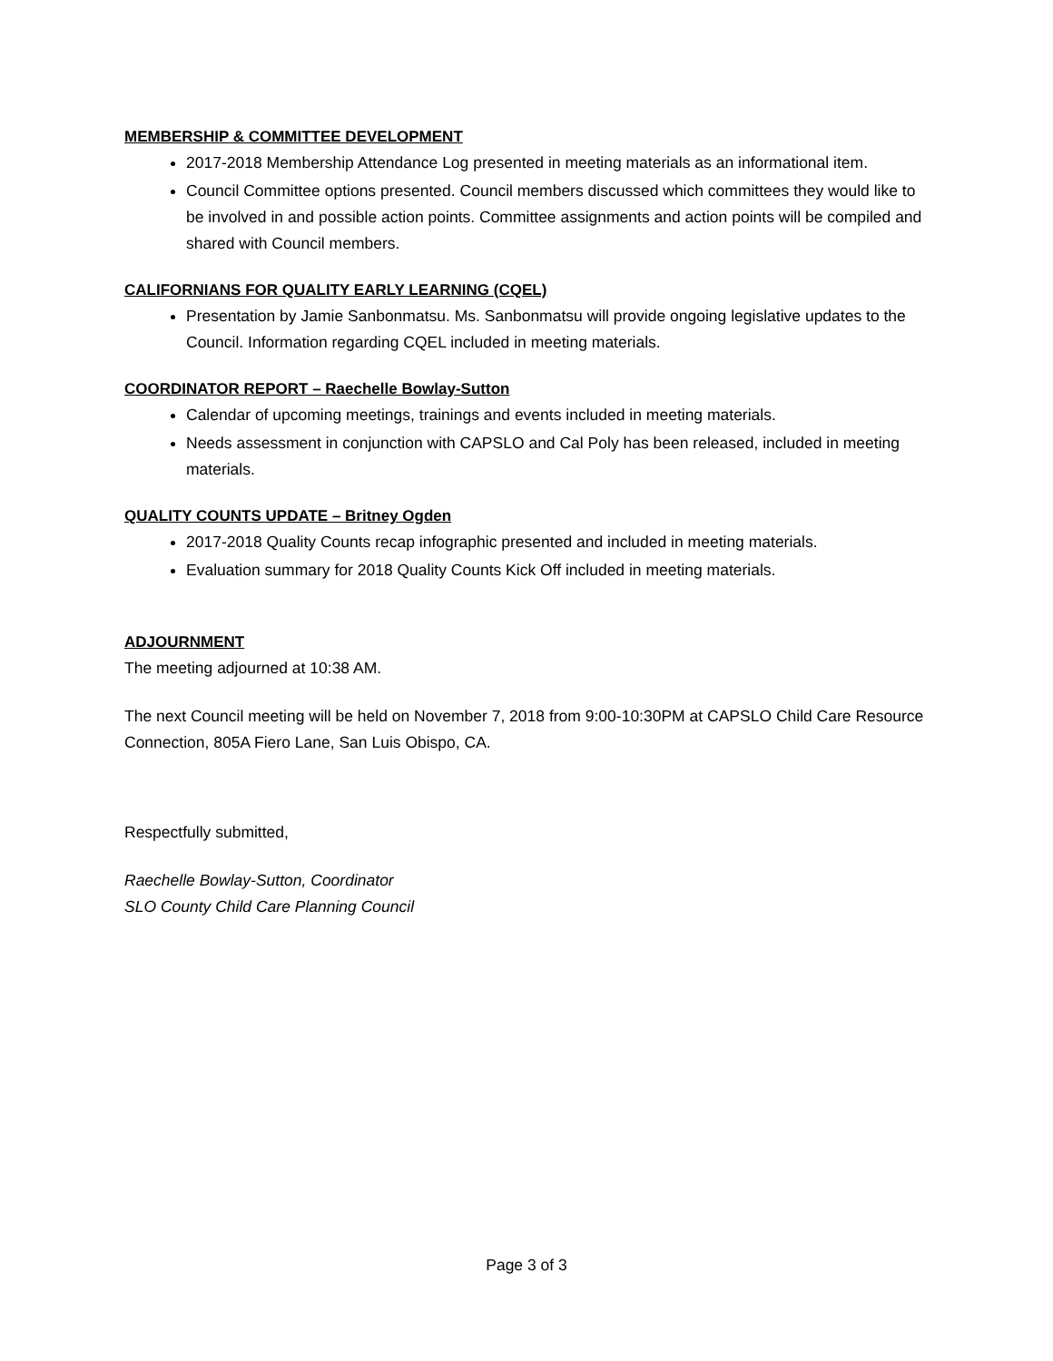MEMBERSHIP & COMMITTEE DEVELOPMENT
2017-2018 Membership Attendance Log presented in meeting materials as an informational item.
Council Committee options presented. Council members discussed which committees they would like to be involved in and possible action points. Committee assignments and action points will be compiled and shared with Council members.
CALIFORNIANS FOR QUALITY EARLY LEARNING (CQEL)
Presentation by Jamie Sanbonmatsu. Ms. Sanbonmatsu will provide ongoing legislative updates to the Council. Information regarding CQEL included in meeting materials.
COORDINATOR REPORT – Raechelle Bowlay-Sutton
Calendar of upcoming meetings, trainings and events included in meeting materials.
Needs assessment in conjunction with CAPSLO and Cal Poly has been released, included in meeting materials.
QUALITY COUNTS UPDATE – Britney Ogden
2017-2018 Quality Counts recap infographic presented and included in meeting materials.
Evaluation summary for 2018 Quality Counts Kick Off included in meeting materials.
ADJOURNMENT
The meeting adjourned at 10:38 AM.
The next Council meeting will be held on November 7, 2018 from 9:00-10:30PM at CAPSLO Child Care Resource Connection, 805A Fiero Lane, San Luis Obispo, CA.
Respectfully submitted,
Raechelle Bowlay-Sutton, Coordinator
SLO County Child Care Planning Council
Page 3 of 3